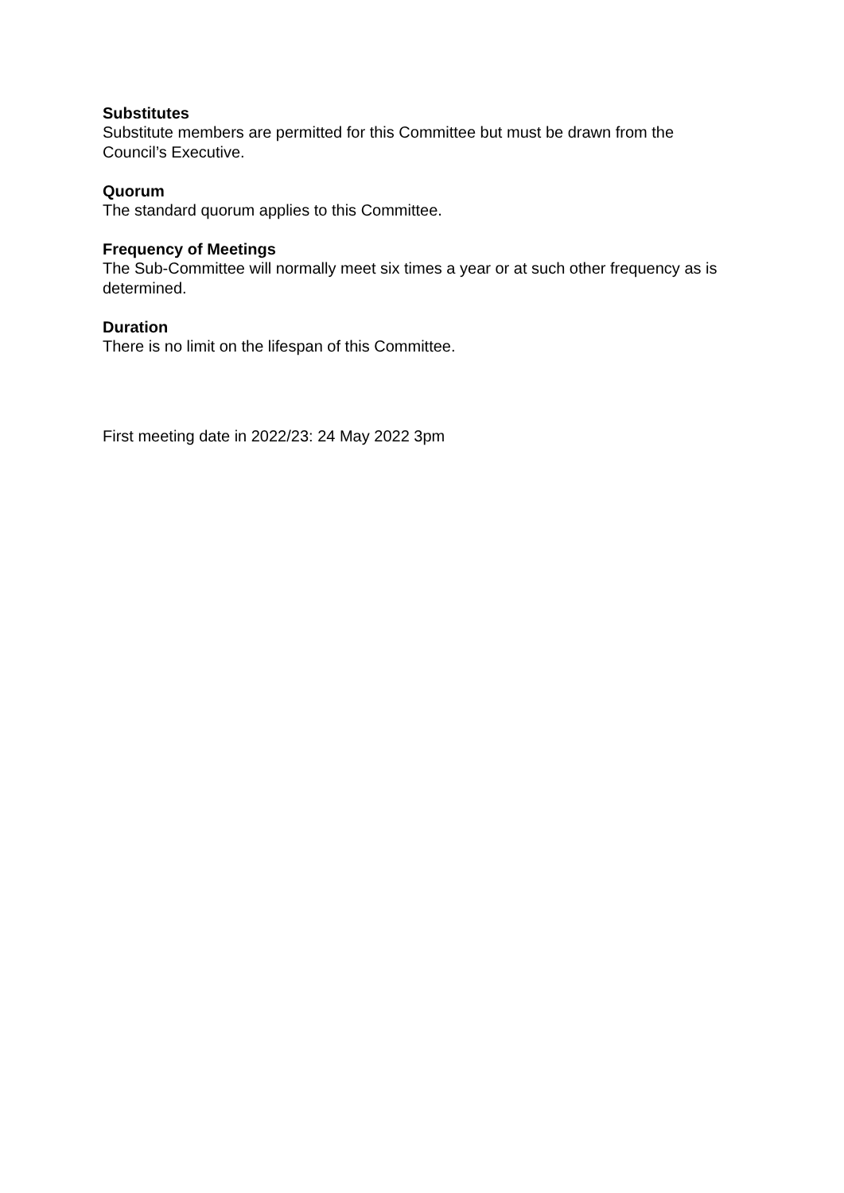Substitutes
Substitute members are permitted for this Committee but must be drawn from the Council’s Executive.
Quorum
The standard quorum applies to this Committee.
Frequency of Meetings
The Sub-Committee will normally meet six times a year or at such other frequency as is determined.
Duration
There is no limit on the lifespan of this Committee.
First meeting date in 2022/23: 24 May 2022 3pm